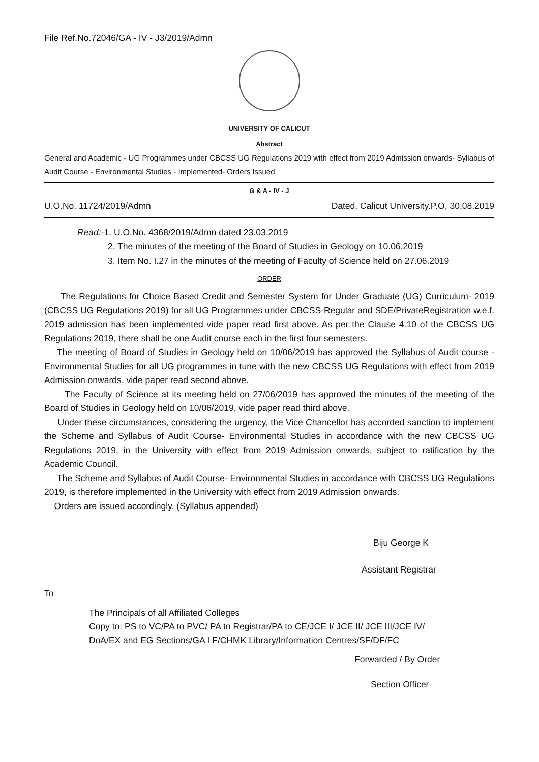File Ref.No.72046/GA - IV - J3/2019/Admn
UNIVERSITY OF CALICUT
Abstract
General and Academic - UG Programmes under CBCSS UG Regulations 2019 with effect from 2019 Admission onwards- Syllabus of Audit Course - Environmental Studies - Implemented- Orders Issued
G & A - IV - J
U.O.No. 11724/2019/Admn Dated, Calicut University.P.O, 30.08.2019
Read:-1. U.O.No. 4368/2019/Admn dated 23.03.2019
2. The minutes of the meeting of the Board of Studies in Geology on 10.06.2019
3. Item No. I.27 in the minutes of the meeting of Faculty of Science held on 27.06.2019
ORDER
The Regulations for Choice Based Credit and Semester System for Under Graduate (UG) Curriculum- 2019 (CBCSS UG Regulations 2019) for all UG Programmes under CBCSS-Regular and SDE/PrivateRegistration w.e.f. 2019 admission has been implemented vide paper read first above. As per the Clause 4.10 of the CBCSS UG Regulations 2019, there shall be one Audit course each in the first four semesters.
The meeting of Board of Studies in Geology held on 10/06/2019 has approved the Syllabus of Audit course - Environmental Studies for all UG programmes in tune with the new CBCSS UG Regulations with effect from 2019 Admission onwards, vide paper read second above.
The Faculty of Science at its meeting held on 27/06/2019 has approved the minutes of the meeting of the Board of Studies in Geology held on 10/06/2019, vide paper read third above.
Under these circumstances, considering the urgency, the Vice Chancellor has accorded sanction to implement the Scheme and Syllabus of Audit Course- Environmental Studies in accordance with the new CBCSS UG Regulations 2019, in the University with effect from 2019 Admission onwards, subject to ratification by the Academic Council.
The Scheme and Syllabus of Audit Course- Environmental Studies in accordance with CBCSS UG Regulations 2019, is therefore implemented in the University with effect from 2019 Admission onwards.
Orders are issued accordingly. (Syllabus appended)
Biju George K
Assistant Registrar
To
The Principals of all Affiliated Colleges
Copy to: PS to VC/PA to PVC/ PA to Registrar/PA to CE/JCE I/ JCE II/ JCE III/JCE IV/
DoA/EX and EG Sections/GA I F/CHMK Library/Information Centres/SF/DF/FC
Forwarded / By Order
Section Officer